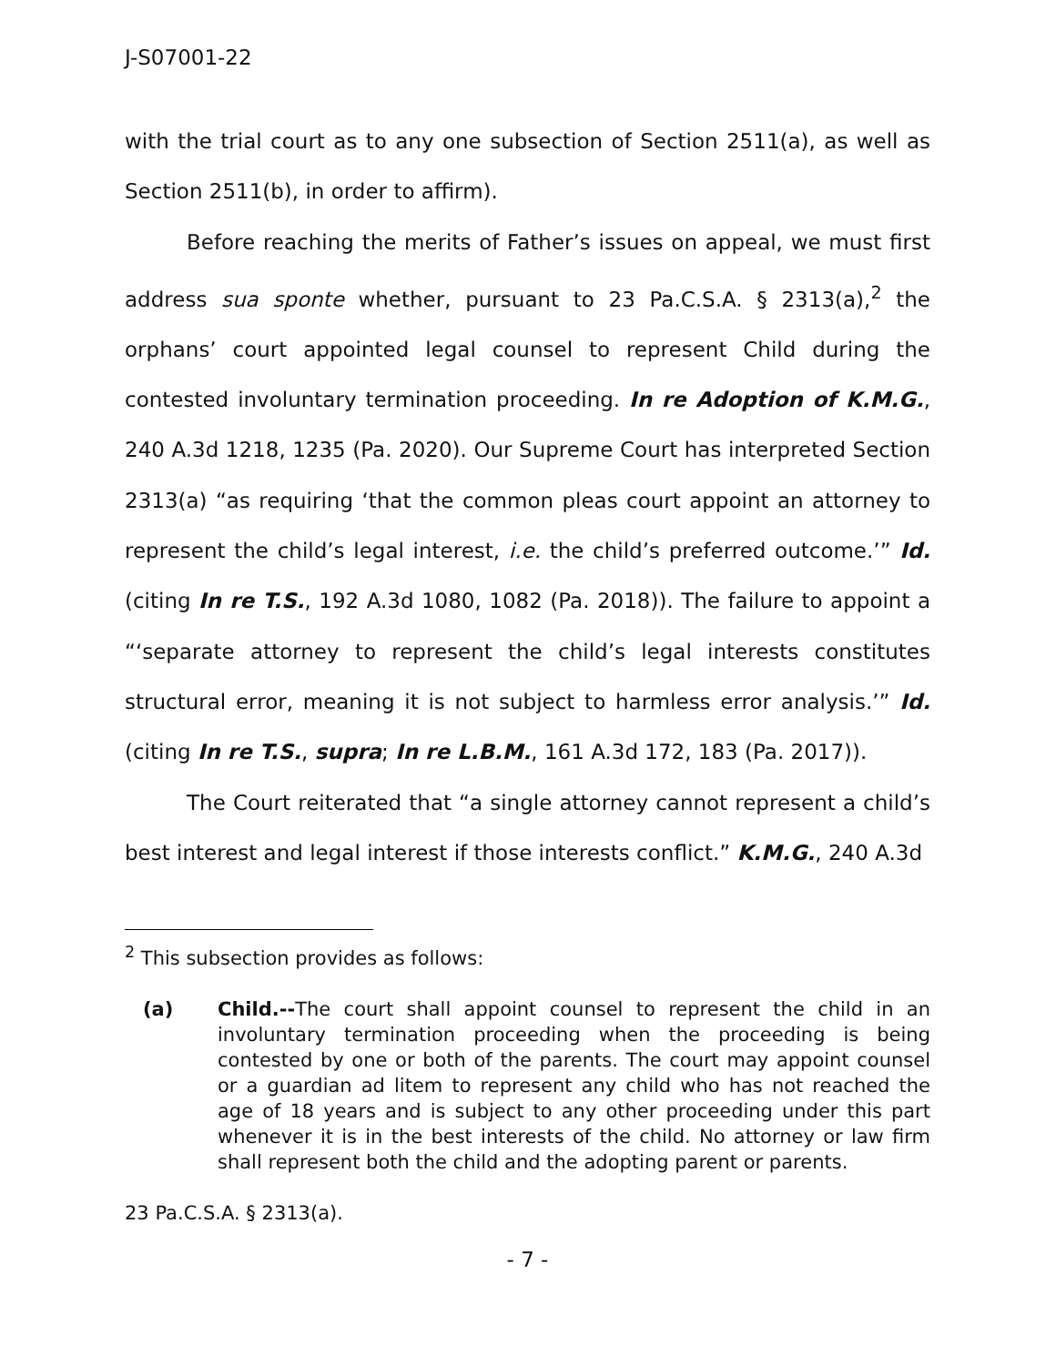J-S07001-22
with the trial court as to any one subsection of Section 2511(a), as well as Section 2511(b), in order to affirm).
Before reaching the merits of Father’s issues on appeal, we must first address sua sponte whether, pursuant to 23 Pa.C.S.A. § 2313(a),<sup>2</sup> the orphans’ court appointed legal counsel to represent Child during the contested involuntary termination proceeding. In re Adoption of K.M.G., 240 A.3d 1218, 1235 (Pa. 2020). Our Supreme Court has interpreted Section 2313(a) “as requiring ‘that the common pleas court appoint an attorney to represent the child’s legal interest, i.e. the child’s preferred outcome.’” Id. (citing In re T.S., 192 A.3d 1080, 1082 (Pa. 2018)). The failure to appoint a “‘separate attorney to represent the child’s legal interests constitutes structural error, meaning it is not subject to harmless error analysis.’” Id. (citing In re T.S., supra; In re L.B.M., 161 A.3d 172, 183 (Pa. 2017)).
The Court reiterated that “a single attorney cannot represent a child’s best interest and legal interest if those interests conflict.” K.M.G., 240 A.3d
<sup>2</sup> This subsection provides as follows:
(a)
Child.--The court shall appoint counsel to represent the child in an involuntary termination proceeding when the proceeding is being contested by one or both of the parents. The court may appoint counsel or a guardian ad litem to represent any child who has not reached the age of 18 years and is subject to any other proceeding under this part whenever it is in the best interests of the child. No attorney or law firm shall represent both the child and the adopting parent or parents.
23 Pa.C.S.A. § 2313(a).
- 7 -